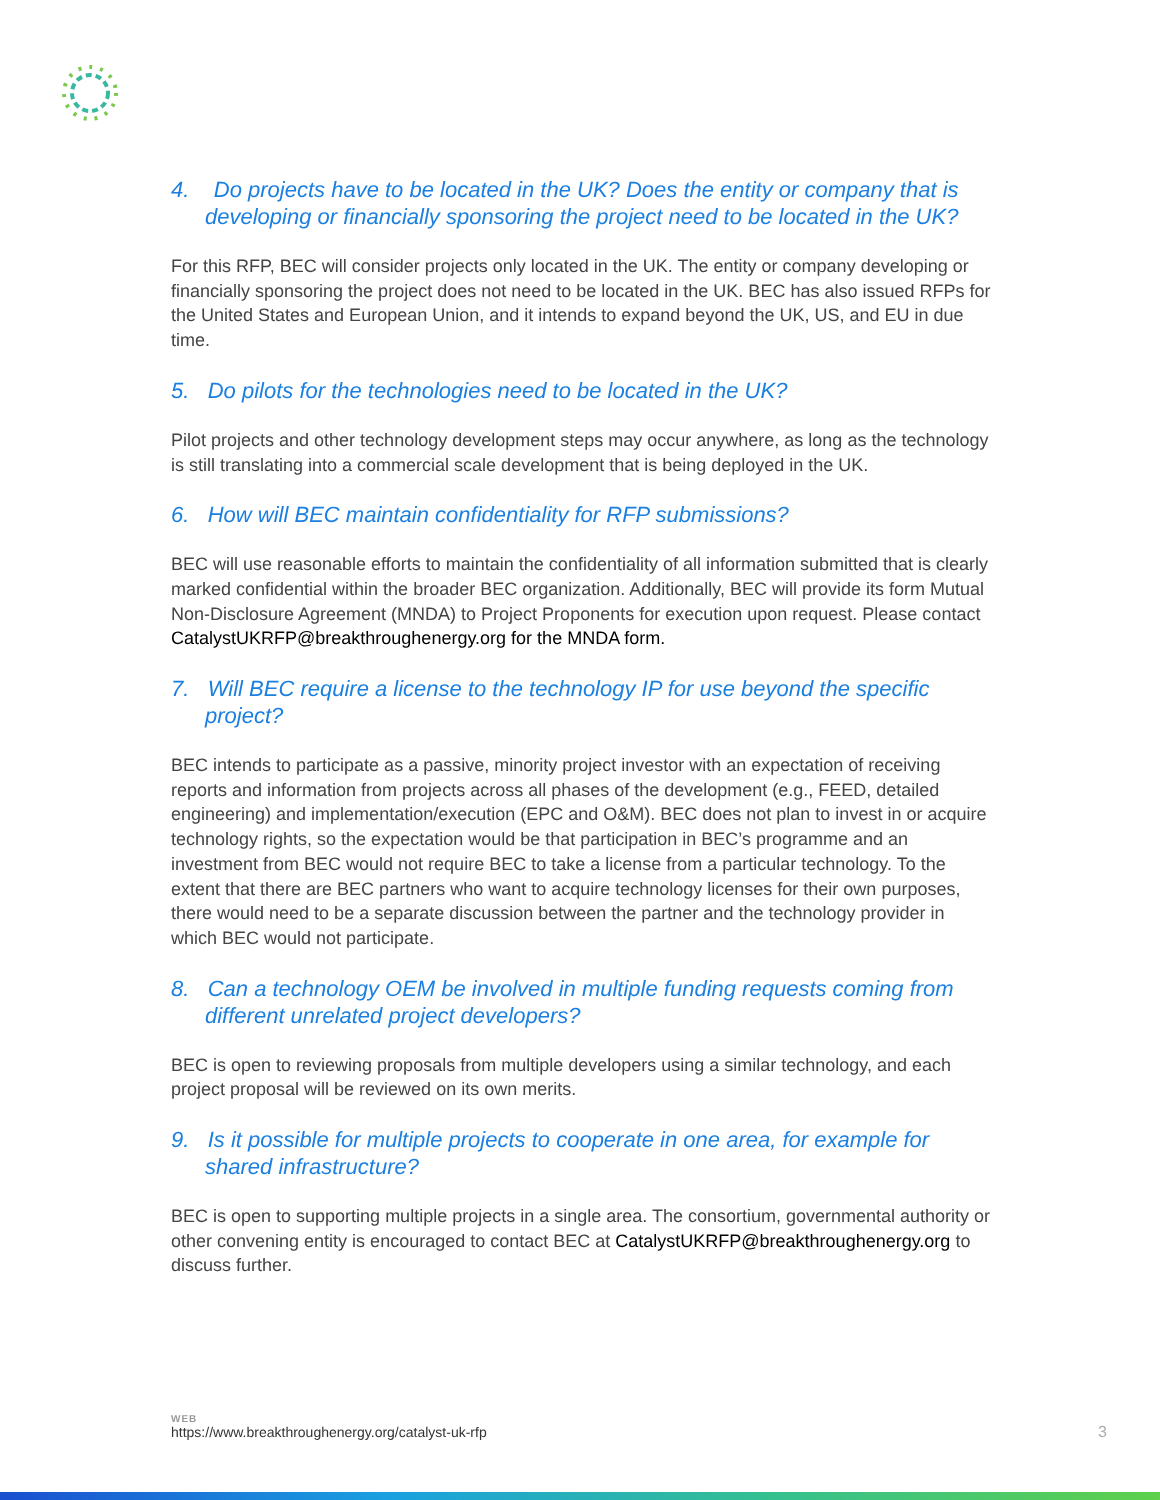4. Do projects have to be located in the UK? Does the entity or company that is developing or financially sponsoring the project need to be located in the UK?
For this RFP, BEC will consider projects only located in the UK. The entity or company developing or financially sponsoring the project does not need to be located in the UK. BEC has also issued RFPs for the United States and European Union, and it intends to expand beyond the UK, US, and EU in due time.
5. Do pilots for the technologies need to be located in the UK?
Pilot projects and other technology development steps may occur anywhere, as long as the technology is still translating into a commercial scale development that is being deployed in the UK.
6. How will BEC maintain confidentiality for RFP submissions?
BEC will use reasonable efforts to maintain the confidentiality of all information submitted that is clearly marked confidential within the broader BEC organization. Additionally, BEC will provide its form Mutual Non-Disclosure Agreement (MNDA) to Project Proponents for execution upon request. Please contact CatalystUKRFP@breakthroughenergy.org for the MNDA form.
7. Will BEC require a license to the technology IP for use beyond the specific project?
BEC intends to participate as a passive, minority project investor with an expectation of receiving reports and information from projects across all phases of the development (e.g., FEED, detailed engineering) and implementation/execution (EPC and O&M). BEC does not plan to invest in or acquire technology rights, so the expectation would be that participation in BEC’s programme and an investment from BEC would not require BEC to take a license from a particular technology. To the extent that there are BEC partners who want to acquire technology licenses for their own purposes, there would need to be a separate discussion between the partner and the technology provider in which BEC would not participate.
8. Can a technology OEM be involved in multiple funding requests coming from different unrelated project developers?
BEC is open to reviewing proposals from multiple developers using a similar technology, and each project proposal will be reviewed on its own merits.
9. Is it possible for multiple projects to cooperate in one area, for example for shared infrastructure?
BEC is open to supporting multiple projects in a single area. The consortium, governmental authority or other convening entity is encouraged to contact BEC at CatalystUKRFP@breakthroughenergy.org to discuss further.
WEB
https://www.breakthroughenergy.org/catalyst-uk-rfp
3